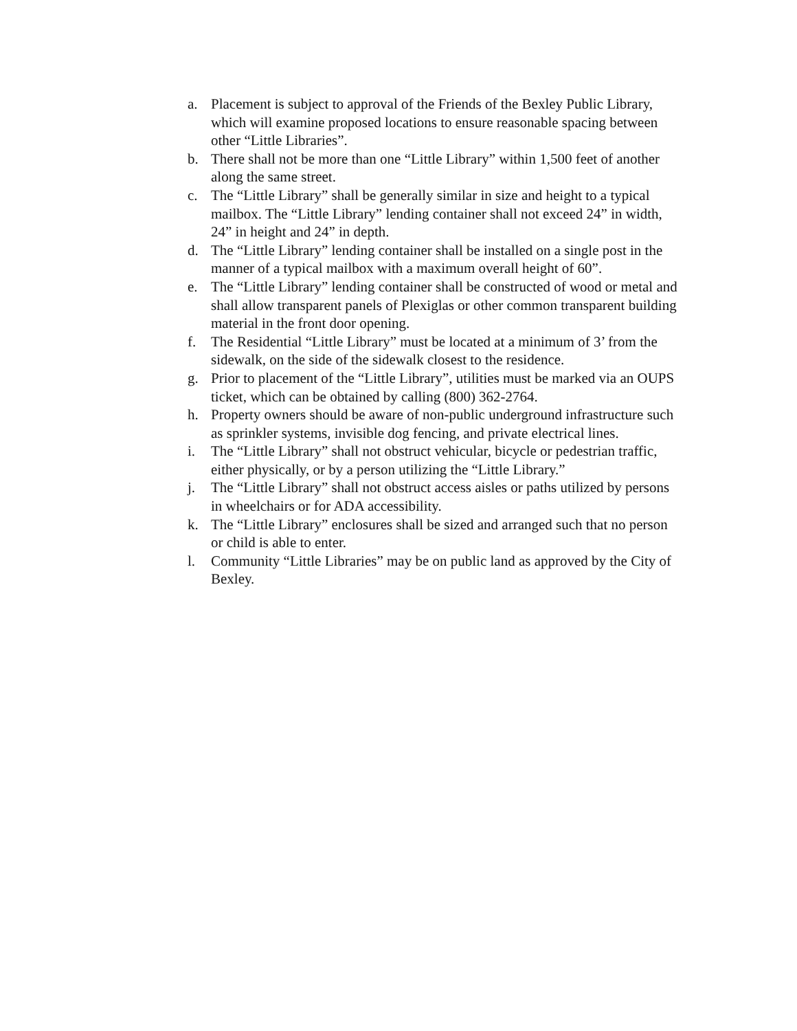a. Placement is subject to approval of the Friends of the Bexley Public Library, which will examine proposed locations to ensure reasonable spacing between other “Little Libraries”.
b. There shall not be more than one “Little Library” within 1,500 feet of another along the same street.
c. The “Little Library” shall be generally similar in size and height to a typical mailbox. The “Little Library” lending container shall not exceed 24” in width, 24” in height and 24” in depth.
d. The “Little Library” lending container shall be installed on a single post in the manner of a typical mailbox with a maximum overall height of 60”.
e. The “Little Library” lending container shall be constructed of wood or metal and shall allow transparent panels of Plexiglas or other common transparent building material in the front door opening.
f. The Residential “Little Library” must be located at a minimum of 3’ from the sidewalk, on the side of the sidewalk closest to the residence.
g. Prior to placement of the “Little Library”, utilities must be marked via an OUPS ticket, which can be obtained by calling (800) 362-2764.
h. Property owners should be aware of non-public underground infrastructure such as sprinkler systems, invisible dog fencing, and private electrical lines.
i. The “Little Library” shall not obstruct vehicular, bicycle or pedestrian traffic, either physically, or by a person utilizing the “Little Library.”
j. The “Little Library” shall not obstruct access aisles or paths utilized by persons in wheelchairs or for ADA accessibility.
k. The “Little Library” enclosures shall be sized and arranged such that no person or child is able to enter.
l. Community “Little Libraries” may be on public land as approved by the City of Bexley.